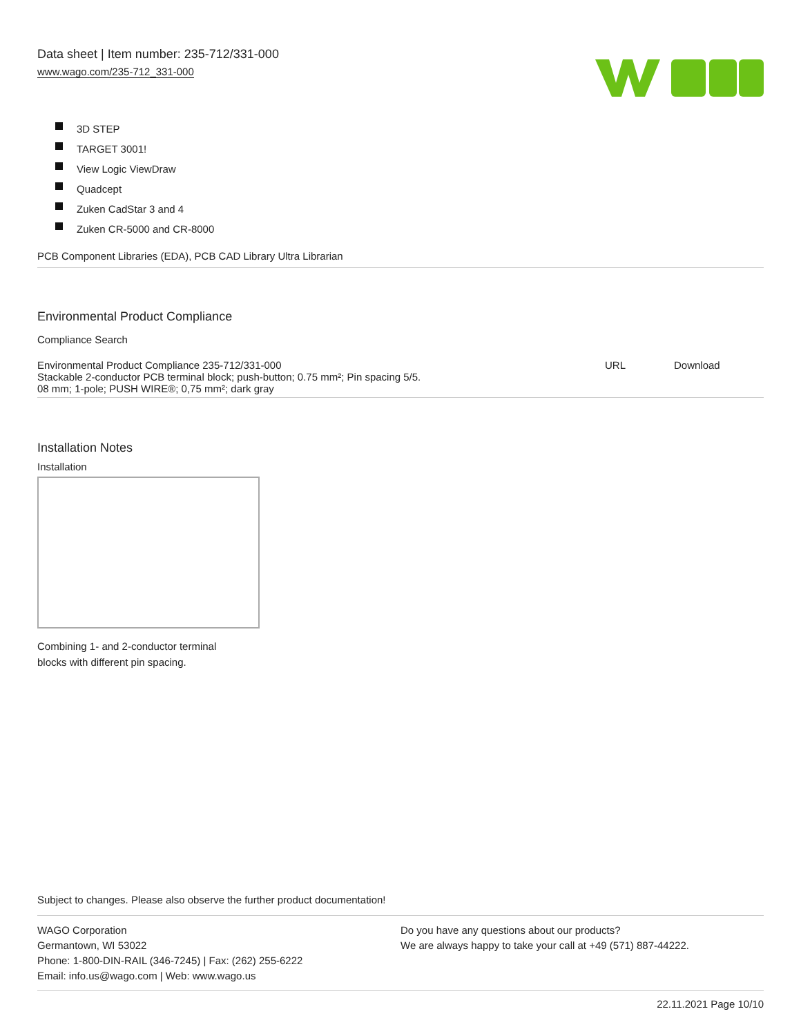Data sheet | Item number: 235-712/331-000
www.wago.com/235-712_331-000
3D STEP
TARGET 3001!
View Logic ViewDraw
Quadcept
Zuken CadStar 3 and 4
Zuken CR-5000 and CR-8000
PCB Component Libraries (EDA), PCB CAD Library Ultra Librarian
Environmental Product Compliance
Compliance Search
| Environmental Product Compliance 235-712/331-000 Stackable 2-conductor PCB terminal block; push-button; 0.75 mm²; Pin spacing 5/5. 08 mm; 1-pole; PUSH WIRE®; 0,75 mm²; dark gray | URL | Download |
Installation Notes
Installation
Combining 1- and 2-conductor terminal
blocks with different pin spacing.
Subject to changes. Please also observe the further product documentation!
WAGO Corporation
Germantown, WI 53022
Phone: 1-800-DIN-RAIL (346-7245) | Fax: (262) 255-6222
Email: info.us@wago.com | Web: www.wago.us
Do you have any questions about our products?
We are always happy to take your call at +49 (571) 887-44222.
22.11.2021 Page 10/10